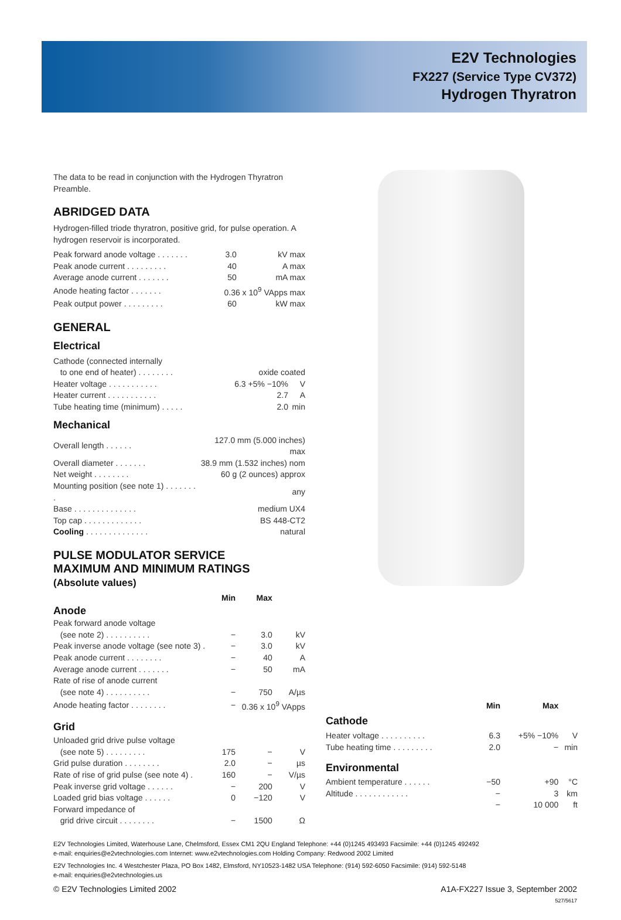E2V Technologies
FX227 (Service Type CV372)
Hydrogen Thyratron
The data to be read in conjunction with the Hydrogen Thyratron Preamble.
ABRIDGED DATA
Hydrogen-filled triode thyratron, positive grid, for pulse operation. A hydrogen reservoir is incorporated.
| Peak forward anode voltage . . . . . . . | 3.0 | kV max |
| Peak anode current . . . . . . . . . | 40 | A max |
| Average anode current . . . . . . . | 50 | mA max |
| Anode heating factor . . . . . . . | 0.36 x 10<sup>9</sup> VApps max | |
| Peak output power . . . . . . . . . | 60 | kW max |
GENERAL
Electrical
| Cathode (connected internally | | |
| to one end of heater) . . . . . . . . | oxide coated | |
| Heater voltage . . . . . . . . . . . | 6.3 +5% −10% | V |
| Heater current . . . . . . . . . . . | 2.7 | A |
| Tube heating time (minimum) . . . . . | 2.0 | min |
Mechanical
| Overall length . . . . . . | 127.0 mm (5.000 inches) max |
| Overall diameter . . . . . . . | 38.9 mm (1.532 inches) nom |
| Net weight . . . . . . . . | 60 g (2 ounces) approx |
| Mounting position (see note 1) . . . . . . . . | any |
| Base . . . . . . . . . . . . . . | medium UX4 |
| Top cap . . . . . . . . . . . . . | BS 448-CT2 |
| Cooling . . . . . . . . . . . . . . | natural |
PULSE MODULATOR SERVICE
MAXIMUM AND MINIMUM RATINGS
(Absolute values)
| | Min | Max | |
| Anode | | | |
| Peak forward anode voltage | | | |
| (see note 2) . . . . . . . . . . | − | 3.0 | kV |
| Peak inverse anode voltage (see note 3) . | − | 3.0 | kV |
| Peak anode current . . . . . . . . | − | 40 | A |
| Average anode current . . . . . . . | − | 50 | mA |
| Rate of rise of anode current | | | |
| (see note 4) . . . . . . . . . . | − | 750 | A/µs |
| Anode heating factor . . . . . . . . | − | 0.36 x 10<sup>9</sup> VApps | |
| Grid | | | |
| Unloaded grid drive pulse voltage | | | |
| (see note 5) . . . . . . . . . | 175 | − | V |
| Grid pulse duration . . . . . . . . | 2.0 | − | µs |
| Rate of rise of grid pulse (see note 4) . | 160 | − | V/µs |
| Peak inverse grid voltage . . . . . . | − | 200 | V |
| Loaded grid bias voltage . . . . . . | 0 | −120 | V |
| Forward impedance of | | | |
| grid drive circuit . . . . . . . . | − | 1500 | Ω |
| | Min | Max | |
| Cathode | | | |
| Heater voltage . . . . . . . . . . | 6.3 | +5% −10% | V |
| Tube heating time . . . . . . . . . | 2.0 | − | min |
| Environmental | | | |
| Ambient temperature . . . . . . | −50 | +90 | °C |
| Altitude . . . . . . . . . . . . | − | 3 | km |
| | − | 10 000 | ft |
E2V Technologies Limited, Waterhouse Lane, Chelmsford, Essex CM1 2QU England Telephone: +44 (0)1245 493493 Facsimile: +44 (0)1245 492492
e-mail: enquiries@e2vtechnologies.com Internet: www.e2vtechnologies.com Holding Company: Redwood 2002 Limited
E2V Technologies Inc. 4 Westchester Plaza, PO Box 1482, Elmsford, NY10523-1482 USA Telephone: (914) 592-6050 Facsimile: (914) 592-5148
e-mail: enquiries@e2vtechnologies.us
© E2V Technologies Limited 2002 A1A-FX227 Issue 3, September 2002
527/5617